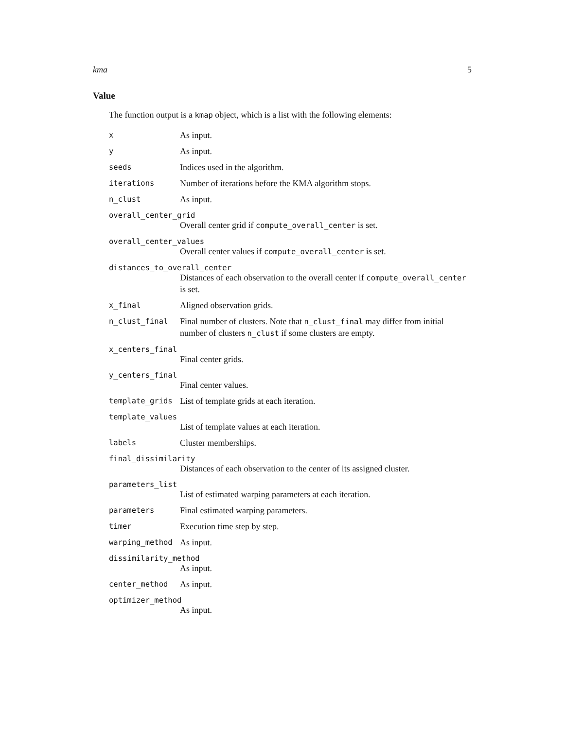kma 5
Value
The function output is a kmap object, which is a list with the following elements:
x As input.
y As input.
seeds Indices used in the algorithm.
iterations Number of iterations before the KMA algorithm stops.
n_clust As input.
overall_center_grid
Overall center grid if compute_overall_center is set.
overall_center_values
Overall center values if compute_overall_center is set.
distances_to_overall_center
Distances of each observation to the overall center if compute_overall_center is set.
x_final Aligned observation grids.
n_clust_final Final number of clusters. Note that n_clust_final may differ from initial number of clusters n_clust if some clusters are empty.
x_centers_final
Final center grids.
y_centers_final
Final center values.
template_grids List of template grids at each iteration.
template_values
List of template values at each iteration.
labels Cluster memberships.
final_dissimilarity
Distances of each observation to the center of its assigned cluster.
parameters_list
List of estimated warping parameters at each iteration.
parameters Final estimated warping parameters.
timer Execution time step by step.
warping_method As input.
dissimilarity_method
As input.
center_method As input.
optimizer_method
As input.